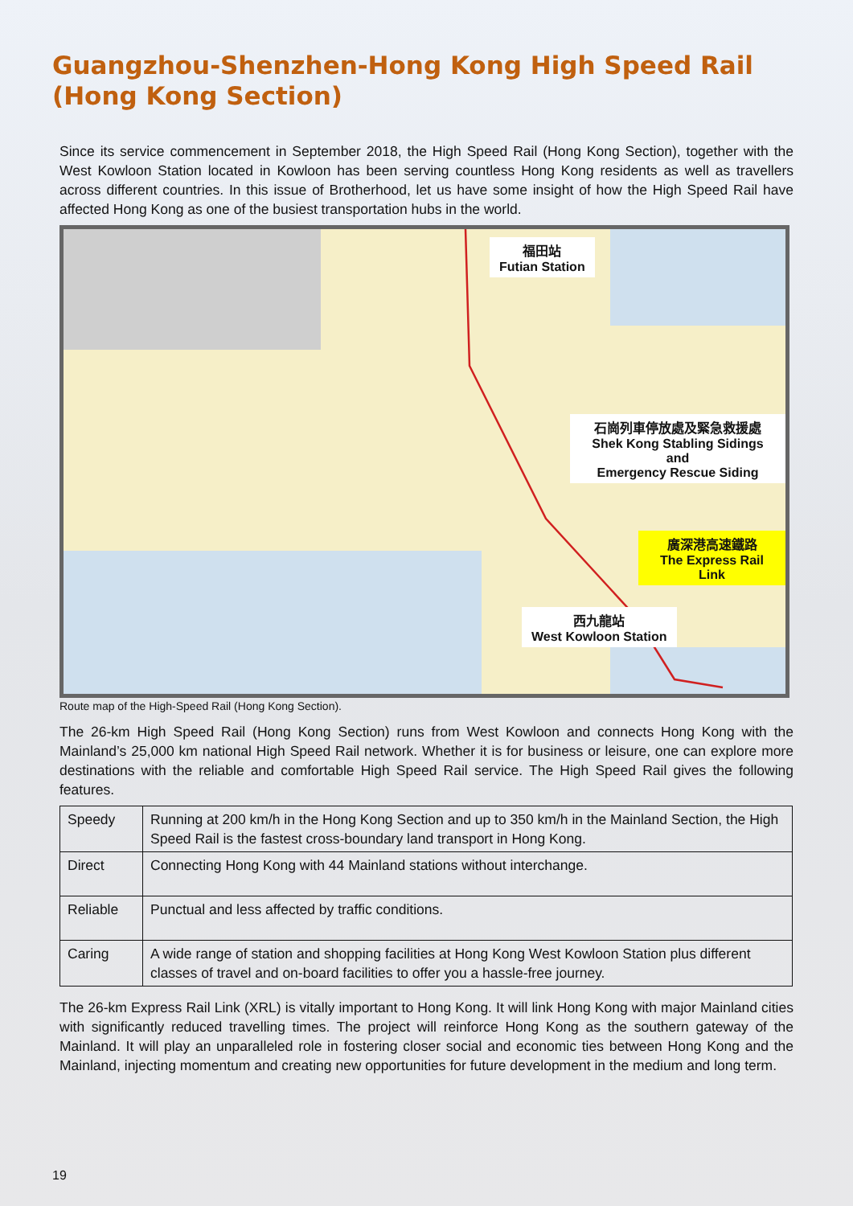Guangzhou-Shenzhen-Hong Kong High Speed Rail
(Hong Kong Section)
Since its service commencement in September 2018, the High Speed Rail (Hong Kong Section), together with the West Kowloon Station located in Kowloon has been serving countless Hong Kong residents as well as travellers across different countries. In this issue of Brotherhood, let us have some insight of how the High Speed Rail have affected Hong Kong as one of the busiest transportation hubs in the world.
福田站
Futian Station
石崗列車停放處及緊急救援處
Shek Kong Stabling Sidings and
Emergency Rescue Siding
廣深港高速鐵路
The Express Rail Link
西九龍站
West Kowloon Station
Route map of the High-Speed Rail (Hong Kong Section).
The 26-km High Speed Rail (Hong Kong Section) runs from West Kowloon and connects Hong Kong with the Mainland’s 25,000 km national High Speed Rail network. Whether it is for business or leisure, one can explore more destinations with the reliable and comfortable High Speed Rail service. The High Speed Rail gives the following features.
| Speedy | Running at 200 km/h in the Hong Kong Section and up to 350 km/h in the Mainland Section, the High Speed Rail is the fastest cross-boundary land transport in Hong Kong. |
| Direct | Connecting Hong Kong with 44 Mainland stations without interchange. |
| Reliable | Punctual and less affected by traffic conditions. |
| Caring | A wide range of station and shopping facilities at Hong Kong West Kowloon Station plus different classes of travel and on-board facilities to offer you a hassle-free journey. |
The 26-km Express Rail Link (XRL) is vitally important to Hong Kong. It will link Hong Kong with major Mainland cities with significantly reduced travelling times. The project will reinforce Hong Kong as the southern gateway of the Mainland. It will play an unparalleled role in fostering closer social and economic ties between Hong Kong and the Mainland, injecting momentum and creating new opportunities for future development in the medium and long term.
19